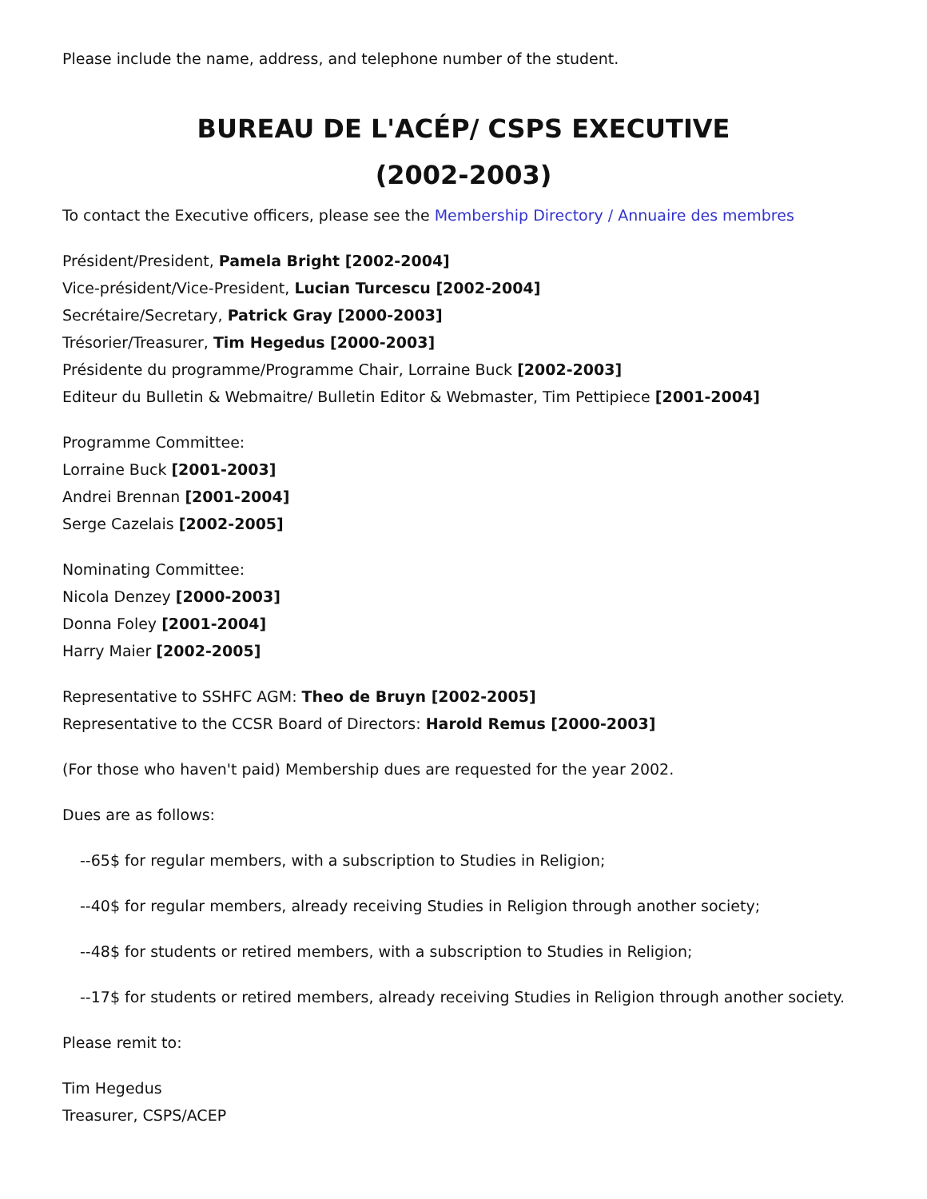Please include the name, address, and telephone number of the student.
BUREAU DE L'ACÉP/ CSPS EXECUTIVE
(2002-2003)
To contact the Executive officers, please see the Membership Directory / Annuaire des membres
Président/President, Pamela Bright [2002-2004]
Vice-président/Vice-President, Lucian Turcescu [2002-2004]
Secrétaire/Secretary, Patrick Gray [2000-2003]
Trésorier/Treasurer, Tim Hegedus [2000-2003]
Présidente du programme/Programme Chair, Lorraine Buck [2002-2003]
Editeur du Bulletin & Webmaitre/ Bulletin Editor & Webmaster, Tim Pettipiece [2001-2004]
Programme Committee:
Lorraine Buck [2001-2003]
Andrei Brennan [2001-2004]
Serge Cazelais [2002-2005]
Nominating Committee:
Nicola Denzey [2000-2003]
Donna Foley [2001-2004]
Harry Maier [2002-2005]
Representative to SSHFC AGM: Theo de Bruyn [2002-2005]
Representative to the CCSR Board of Directors: Harold Remus [2000-2003]
(For those who haven't paid) Membership dues are requested for the year 2002.
Dues are as follows:
--65$ for regular members, with a subscription to Studies in Religion;
--40$ for regular members, already receiving Studies in Religion through another society;
--48$ for students or retired members, with a subscription to Studies in Religion;
--17$ for students or retired members, already receiving Studies in Religion through another society.
Please remit to:
Tim Hegedus
Treasurer, CSPS/ACEP